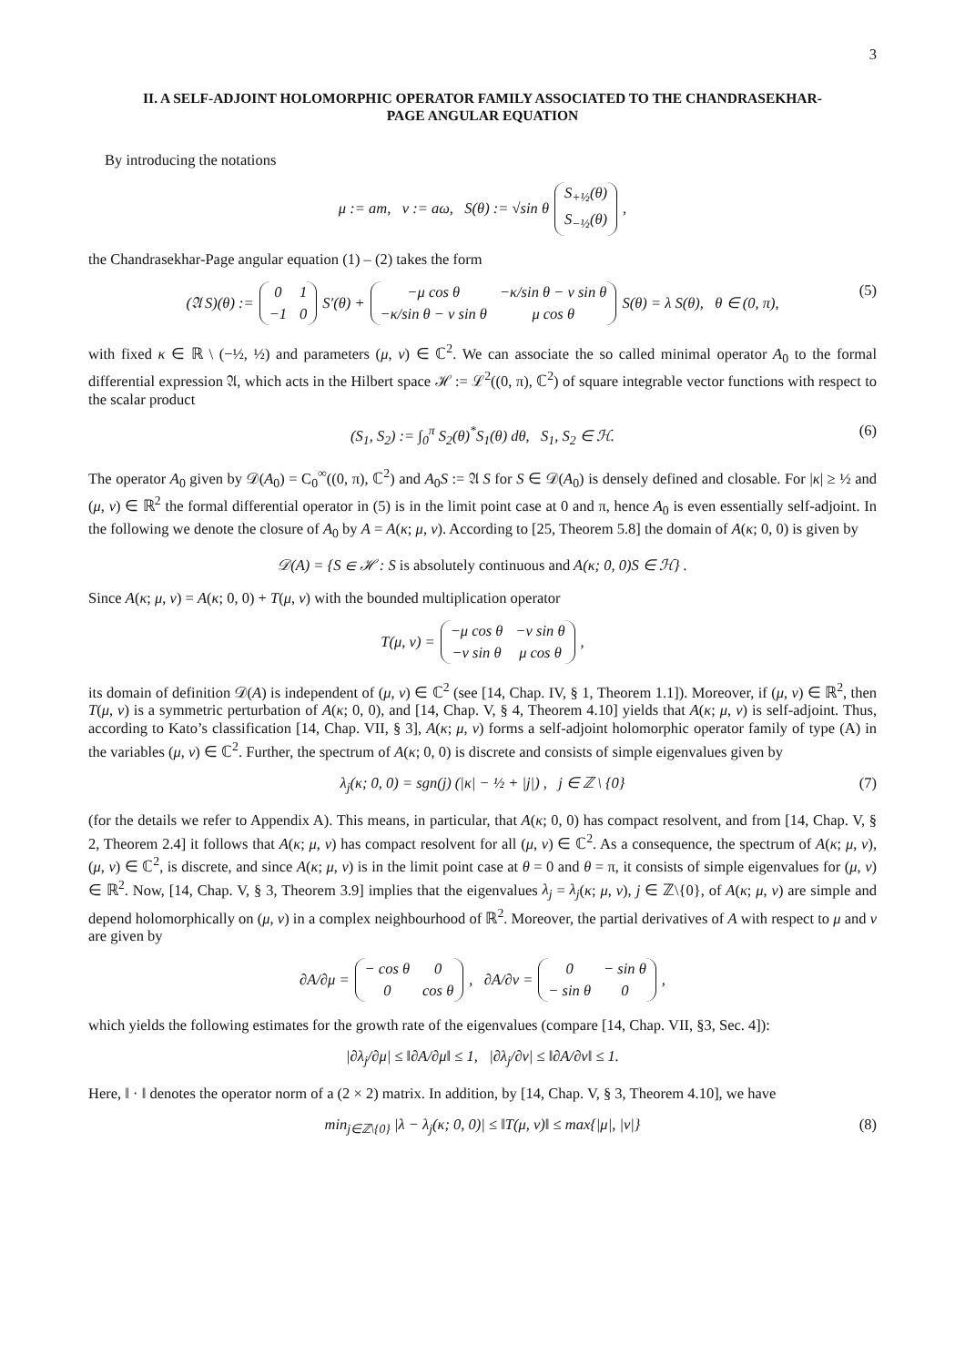3
II. A SELF-ADJOINT HOLOMORPHIC OPERATOR FAMILY ASSOCIATED TO THE CHANDRASEKHAR-PAGE ANGULAR EQUATION
By introducing the notations
μ := am, ν := aω, S(θ) := √sin θ S<sub>+½</sub>(θ) S<sub>−½</sub>(θ),
the Chandrasekhar-Page angular equation (1) – (2) takes the form
(𝔄 S)(θ) := 0 1 −1 0 S′(θ) + −μ cos θ −κ/sin θ − ν sin θ −κ/sin θ − ν sin θ μ cos θ S(θ) = λ S(θ), θ ∈ (0, π), (5)
with fixed κ ∈ ℝ \ (−½, ½) and parameters (μ, ν) ∈ ℂ<sup>2</sup>. We can associate the so called minimal operator A<sub>0</sub> to the formal differential expression 𝔄, which acts in the Hilbert space ℋ := ℒ<sup>2</sup>((0, π), ℂ<sup>2</sup>) of square integrable vector functions with respect to the scalar product
(S<sub>1</sub>, S<sub>2</sub>) := ∫<sub>0</sub><sup>π</sup> S<sub>2</sub>(θ)<sup>*</sup>S<sub>1</sub>(θ) dθ, S<sub>1</sub>, S<sub>2</sub> ∈ ℋ. (6)
The operator A<sub>0</sub> given by 𝒟(A<sub>0</sub>) = C<sub>0</sub><sup>∞</sup>((0, π), ℂ<sup>2</sup>) and A<sub>0</sub>S := 𝔄 S for S ∈ 𝒟(A<sub>0</sub>) is densely defined and closable. For |κ| ≥ ½ and (μ, ν) ∈ ℝ<sup>2</sup> the formal differential operator in (5) is in the limit point case at 0 and π, hence A<sub>0</sub> is even essentially self-adjoint. In the following we denote the closure of A<sub>0</sub> by A = A(κ; μ, ν). According to [25, Theorem 5.8] the domain of A(κ; 0, 0) is given by
𝒟(A) = {S ∈ ℋ : S is absolutely continuous and A(κ; 0, 0)S ∈ ℋ} .
Since A(κ; μ, ν) = A(κ; 0, 0) + T(μ, ν) with the bounded multiplication operator
T(μ, ν) = −μ cos θ −ν sin θ −ν sin θ μ cos θ,
its domain of definition 𝒟(A) is independent of (μ, ν) ∈ ℂ<sup>2</sup> (see [14, Chap. IV, § 1, Theorem 1.1]). Moreover, if (μ, ν) ∈ ℝ<sup>2</sup>, then T(μ, ν) is a symmetric perturbation of A(κ; 0, 0), and [14, Chap. V, § 4, Theorem 4.10] yields that A(κ; μ, ν) is self-adjoint. Thus, according to Kato’s classification [14, Chap. VII, § 3], A(κ; μ, ν) forms a self-adjoint holomorphic operator family of type (A) in the variables (μ, ν) ∈ ℂ<sup>2</sup>. Further, the spectrum of A(κ; 0, 0) is discrete and consists of simple eigenvalues given by
λ<sub>j</sub>(κ; 0, 0) = sgn(j) (|κ| − ½ + |j|) , j ∈ ℤ \ {0} (7)
(for the details we refer to Appendix A). This means, in particular, that A(κ; 0, 0) has compact resolvent, and from [14, Chap. V, § 2, Theorem 2.4] it follows that A(κ; μ, ν) has compact resolvent for all (μ, ν) ∈ ℂ<sup>2</sup>. As a consequence, the spectrum of A(κ; μ, ν), (μ, ν) ∈ ℂ<sup>2</sup>, is discrete, and since A(κ; μ, ν) is in the limit point case at θ = 0 and θ = π, it consists of simple eigenvalues for (μ, ν) ∈ ℝ<sup>2</sup>. Now, [14, Chap. V, § 3, Theorem 3.9] implies that the eigenvalues λ<sub>j</sub> = λ<sub>j</sub>(κ; μ, ν), j ∈ ℤ\{0}, of A(κ; μ, ν) are simple and depend holomorphically on (μ, ν) in a complex neighbourhood of ℝ<sup>2</sup>. Moreover, the partial derivatives of A with respect to μ and ν are given by
∂A/∂μ = − cos θ 0 0 cos θ, ∂A/∂ν = 0 − sin θ − sin θ 0,
which yields the following estimates for the growth rate of the eigenvalues (compare [14, Chap. VII, §3, Sec. 4]):
|∂λ<sub>j</sub>/∂μ| ≤ ‖∂A/∂μ‖ ≤ 1, |∂λ<sub>j</sub>/∂ν| ≤ ‖∂A/∂ν‖ ≤ 1.
Here, ‖ · ‖ denotes the operator norm of a (2 × 2) matrix. In addition, by [14, Chap. V, § 3, Theorem 4.10], we have
min<sub>j∈ℤ\{0}</sub> |λ − λ<sub>j</sub>(κ; 0, 0)| ≤ ‖T(μ, ν)‖ ≤ max{|μ|, |ν|} (8)